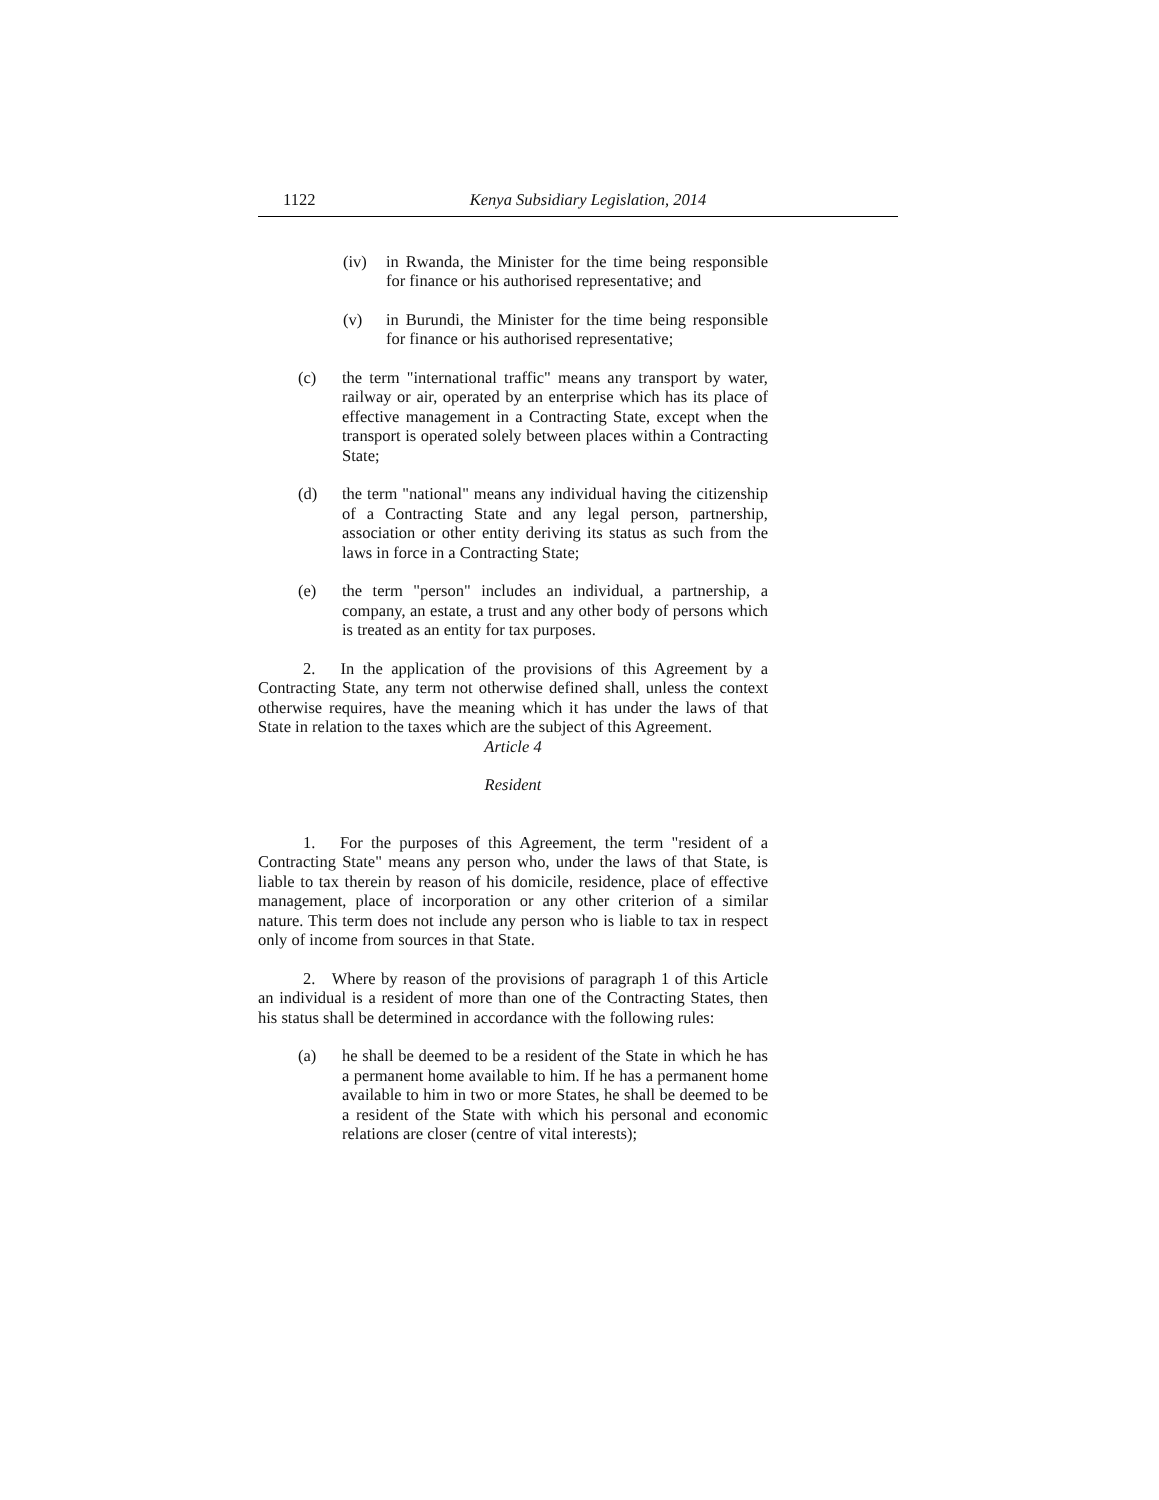1122 Kenya Subsidiary Legislation, 2014
(iv) in Rwanda, the Minister for the time being responsible for finance or his authorised representative; and
(v) in Burundi, the Minister for the time being responsible for finance or his authorised representative;
(c) the term "international traffic" means any transport by water, railway or air, operated by an enterprise which has its place of effective management in a Contracting State, except when the transport is operated solely between places within a Contracting State;
(d) the term "national" means any individual having the citizenship of a Contracting State and any legal person, partnership, association or other entity deriving its status as such from the laws in force in a Contracting State;
(e) the term "person" includes an individual, a partnership, a company, an estate, a trust and any other body of persons which is treated as an entity for tax purposes.
2. In the application of the provisions of this Agreement by a Contracting State, any term not otherwise defined shall, unless the context otherwise requires, have the meaning which it has under the laws of that State in relation to the taxes which are the subject of this Agreement.
Article 4
Resident
1. For the purposes of this Agreement, the term "resident of a Contracting State" means any person who, under the laws of that State, is liable to tax therein by reason of his domicile, residence, place of effective management, place of incorporation or any other criterion of a similar nature. This term does not include any person who is liable to tax in respect only of income from sources in that State.
2. Where by reason of the provisions of paragraph 1 of this Article an individual is a resident of more than one of the Contracting States, then his status shall be determined in accordance with the following rules:
(a) he shall be deemed to be a resident of the State in which he has a permanent home available to him. If he has a permanent home available to him in two or more States, he shall be deemed to be a resident of the State with which his personal and economic relations are closer (centre of vital interests);